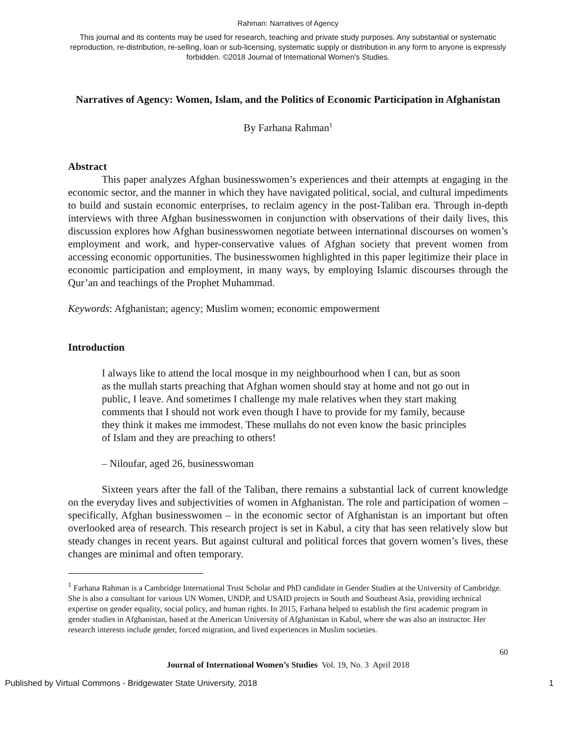Rahman: Narratives of Agency
This journal and its contents may be used for research, teaching and private study purposes. Any substantial or systematic reproduction, re-distribution, re-selling, loan or sub-licensing, systematic supply or distribution in any form to anyone is expressly forbidden. ©2018 Journal of International Women's Studies.
Narratives of Agency: Women, Islam, and the Politics of Economic Participation in Afghanistan
By Farhana Rahman<sup>1</sup>
Abstract
This paper analyzes Afghan businesswomen’s experiences and their attempts at engaging in the economic sector, and the manner in which they have navigated political, social, and cultural impediments to build and sustain economic enterprises, to reclaim agency in the post-Taliban era. Through in-depth interviews with three Afghan businesswomen in conjunction with observations of their daily lives, this discussion explores how Afghan businesswomen negotiate between international discourses on women’s employment and work, and hyper-conservative values of Afghan society that prevent women from accessing economic opportunities. The businesswomen highlighted in this paper legitimize their place in economic participation and employment, in many ways, by employing Islamic discourses through the Qur’an and teachings of the Prophet Muhammad.
Keywords: Afghanistan; agency; Muslim women; economic empowerment
Introduction
I always like to attend the local mosque in my neighbourhood when I can, but as soon as the mullah starts preaching that Afghan women should stay at home and not go out in public, I leave. And sometimes I challenge my male relatives when they start making comments that I should not work even though I have to provide for my family, because they think it makes me immodest. These mullahs do not even know the basic principles of Islam and they are preaching to others!
– Niloufar, aged 26, businesswoman
Sixteen years after the fall of the Taliban, there remains a substantial lack of current knowledge on the everyday lives and subjectivities of women in Afghanistan. The role and participation of women – specifically, Afghan businesswomen – in the economic sector of Afghanistan is an important but often overlooked area of research. This research project is set in Kabul, a city that has seen relatively slow but steady changes in recent years. But against cultural and political forces that govern women’s lives, these changes are minimal and often temporary.
<sup>1</sup> Farhana Rahman is a Cambridge International Trust Scholar and PhD candidate in Gender Studies at the University of Cambridge. She is also a consultant for various UN Women, UNDP, and USAID projects in South and Southeast Asia, providing technical expertise on gender equality, social policy, and human rights. In 2015, Farhana helped to establish the first academic program in gender studies in Afghanistan, based at the American University of Afghanistan in Kabul, where she was also an instructor. Her research interests include gender, forced migration, and lived experiences in Muslim societies.
60
Journal of International Women’s Studies Vol. 19, No. 3 April 2018
Published by Virtual Commons - Bridgewater State University, 2018 1